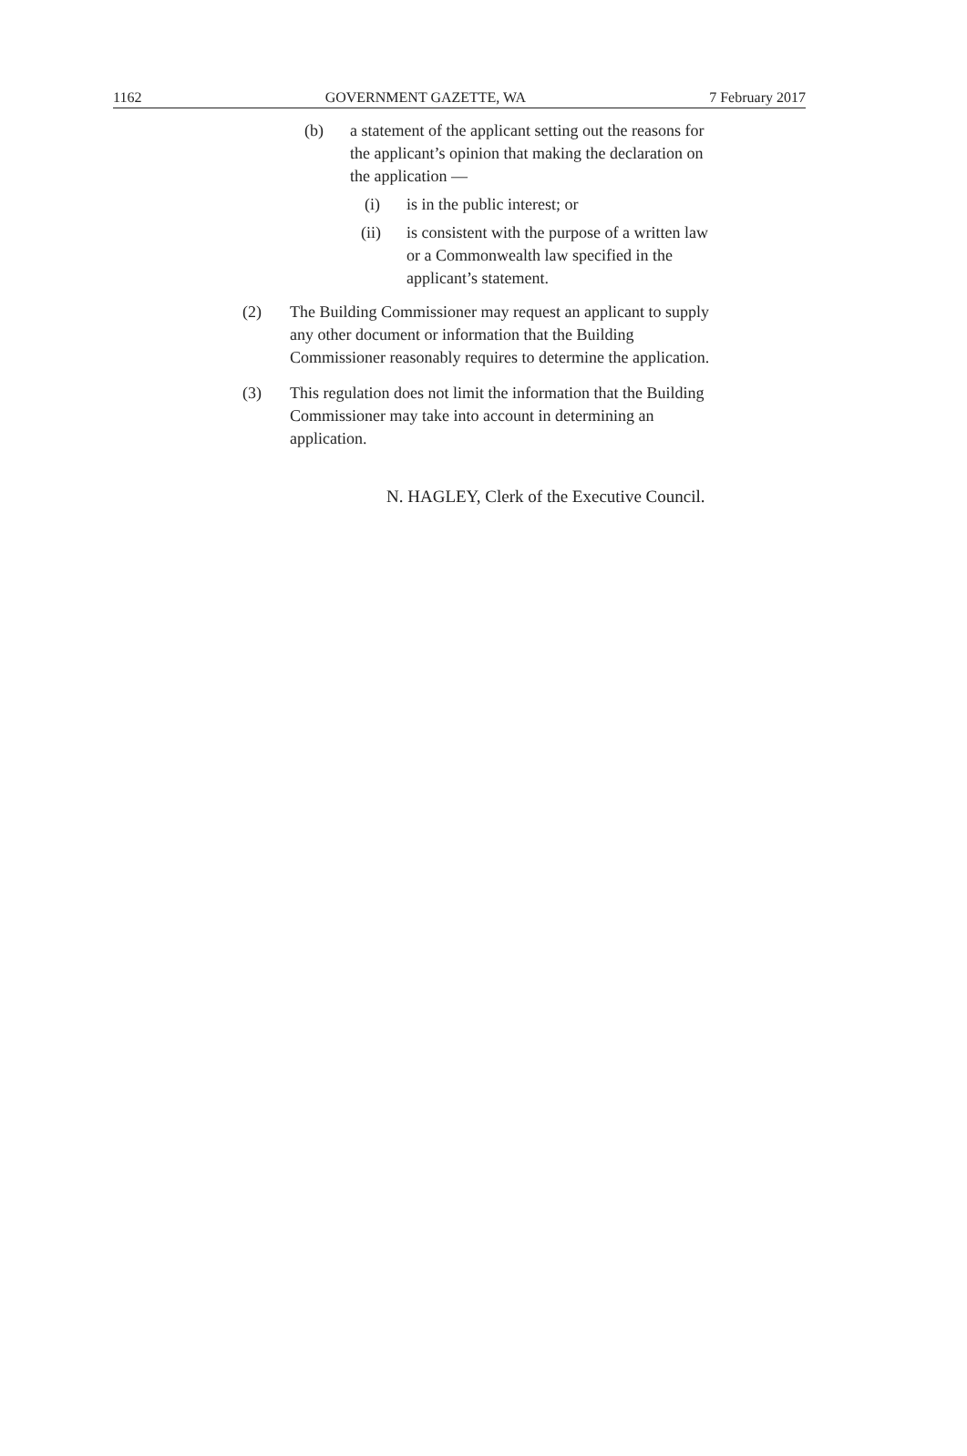1162 GOVERNMENT GAZETTE, WA 7 February 2017
(b) a statement of the applicant setting out the reasons for the applicant’s opinion that making the declaration on the application —
(i) is in the public interest; or
(ii) is consistent with the purpose of a written law or a Commonwealth law specified in the applicant’s statement.
(2) The Building Commissioner may request an applicant to supply any other document or information that the Building Commissioner reasonably requires to determine the application.
(3) This regulation does not limit the information that the Building Commissioner may take into account in determining an application.
N. HAGLEY, Clerk of the Executive Council.